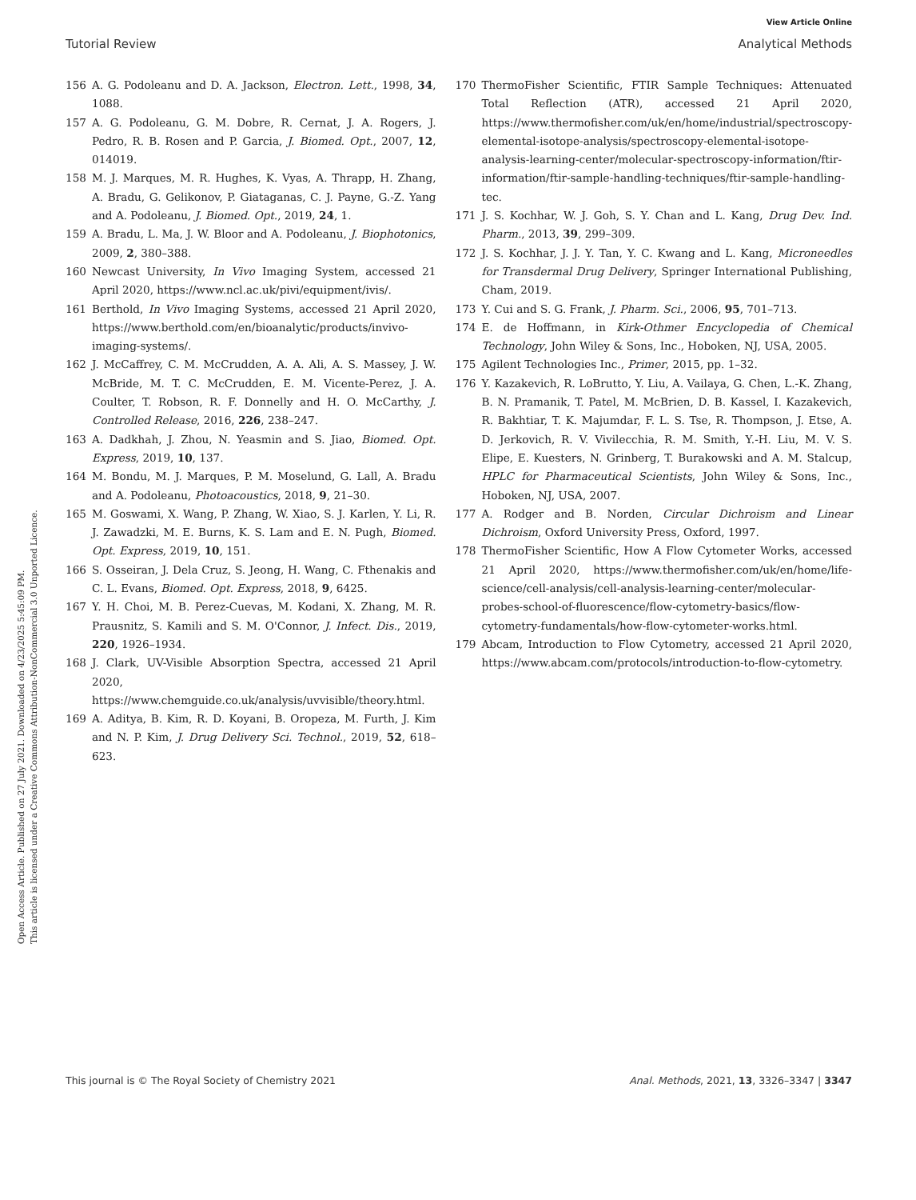View Article Online
Open Access Article. Published on 27 July 2021. Downloaded on 4/23/2025 5:45:09 PM.
This article is licensed under a Creative Commons Attribution-NonCommercial 3.0 Unported Licence.
Tutorial Review Analytical Methods
156 A. G. Podoleanu and D. A. Jackson, Electron. Lett., 1998, 34, 1088.
157 A. G. Podoleanu, G. M. Dobre, R. Cernat, J. A. Rogers, J. Pedro, R. B. Rosen and P. Garcia, J. Biomed. Opt., 2007, 12, 014019.
158 M. J. Marques, M. R. Hughes, K. Vyas, A. Thrapp, H. Zhang, A. Bradu, G. Gelikonov, P. Giataganas, C. J. Payne, G.-Z. Yang and A. Podoleanu, J. Biomed. Opt., 2019, 24, 1.
159 A. Bradu, L. Ma, J. W. Bloor and A. Podoleanu, J. Biophotonics, 2009, 2, 380–388.
160 Newcast University, In Vivo Imaging System, accessed 21 April 2020, https://www.ncl.ac.uk/pivi/equipment/ivis/.
161 Berthold, In Vivo Imaging Systems, accessed 21 April 2020, https://www.berthold.com/en/bioanalytic/products/invivo-imaging-systems/.
162 J. McCaffrey, C. M. McCrudden, A. A. Ali, A. S. Massey, J. W. McBride, M. T. C. McCrudden, E. M. Vicente-Perez, J. A. Coulter, T. Robson, R. F. Donnelly and H. O. McCarthy, J. Controlled Release, 2016, 226, 238–247.
163 A. Dadkhah, J. Zhou, N. Yeasmin and S. Jiao, Biomed. Opt. Express, 2019, 10, 137.
164 M. Bondu, M. J. Marques, P. M. Moselund, G. Lall, A. Bradu and A. Podoleanu, Photoacoustics, 2018, 9, 21–30.
165 M. Goswami, X. Wang, P. Zhang, W. Xiao, S. J. Karlen, Y. Li, R. J. Zawadzki, M. E. Burns, K. S. Lam and E. N. Pugh, Biomed. Opt. Express, 2019, 10, 151.
166 S. Osseiran, J. Dela Cruz, S. Jeong, H. Wang, C. Fthenakis and C. L. Evans, Biomed. Opt. Express, 2018, 9, 6425.
167 Y. H. Choi, M. B. Perez-Cuevas, M. Kodani, X. Zhang, M. R. Prausnitz, S. Kamili and S. M. O'Connor, J. Infect. Dis., 2019, 220, 1926–1934.
168 J. Clark, UV-Visible Absorption Spectra, accessed 21 April 2020, https://www.chemguide.co.uk/analysis/uvvisible/theory.html.
169 A. Aditya, B. Kim, R. D. Koyani, B. Oropeza, M. Furth, J. Kim and N. P. Kim, J. Drug Delivery Sci. Technol., 2019, 52, 618–623.
170 ThermoFisher Scientific, FTIR Sample Techniques: Attenuated Total Reflection (ATR), accessed 21 April 2020, https://www.thermofisher.com/uk/en/home/industrial/spectroscopy-elemental-isotope-analysis/spectroscopy-elemental-isotope-analysis-learning-center/molecular-spectroscopy-information/ftir-information/ftir-sample-handling-techniques/ftir-sample-handling-tec.
171 J. S. Kochhar, W. J. Goh, S. Y. Chan and L. Kang, Drug Dev. Ind. Pharm., 2013, 39, 299–309.
172 J. S. Kochhar, J. J. Y. Tan, Y. C. Kwang and L. Kang, Microneedles for Transdermal Drug Delivery, Springer International Publishing, Cham, 2019.
173 Y. Cui and S. G. Frank, J. Pharm. Sci., 2006, 95, 701–713.
174 E. de Hoffmann, in Kirk-Othmer Encyclopedia of Chemical Technology, John Wiley & Sons, Inc., Hoboken, NJ, USA, 2005.
175 Agilent Technologies Inc., Primer, 2015, pp. 1–32.
176 Y. Kazakevich, R. LoBrutto, Y. Liu, A. Vailaya, G. Chen, L.-K. Zhang, B. N. Pramanik, T. Patel, M. McBrien, D. B. Kassel, I. Kazakevich, R. Bakhtiar, T. K. Majumdar, F. L. S. Tse, R. Thompson, J. Etse, A. D. Jerkovich, R. V. Vivilecchia, R. M. Smith, Y.-H. Liu, M. V. S. Elipe, E. Kuesters, N. Grinberg, T. Burakowski and A. M. Stalcup, HPLC for Pharmaceutical Scientists, John Wiley & Sons, Inc., Hoboken, NJ, USA, 2007.
177 A. Rodger and B. Norden, Circular Dichroism and Linear Dichroism, Oxford University Press, Oxford, 1997.
178 ThermoFisher Scientific, How A Flow Cytometer Works, accessed 21 April 2020, https://www.thermofisher.com/uk/en/home/life-science/cell-analysis/cell-analysis-learning-center/molecular-probes-school-of-fluorescence/flow-cytometry-basics/flow-cytometry-fundamentals/how-flow-cytometer-works.html.
179 Abcam, Introduction to Flow Cytometry, accessed 21 April 2020, https://www.abcam.com/protocols/introduction-to-flow-cytometry.
This journal is © The Royal Society of Chemistry 2021 Anal. Methods, 2021, 13, 3326–3347 | 3347